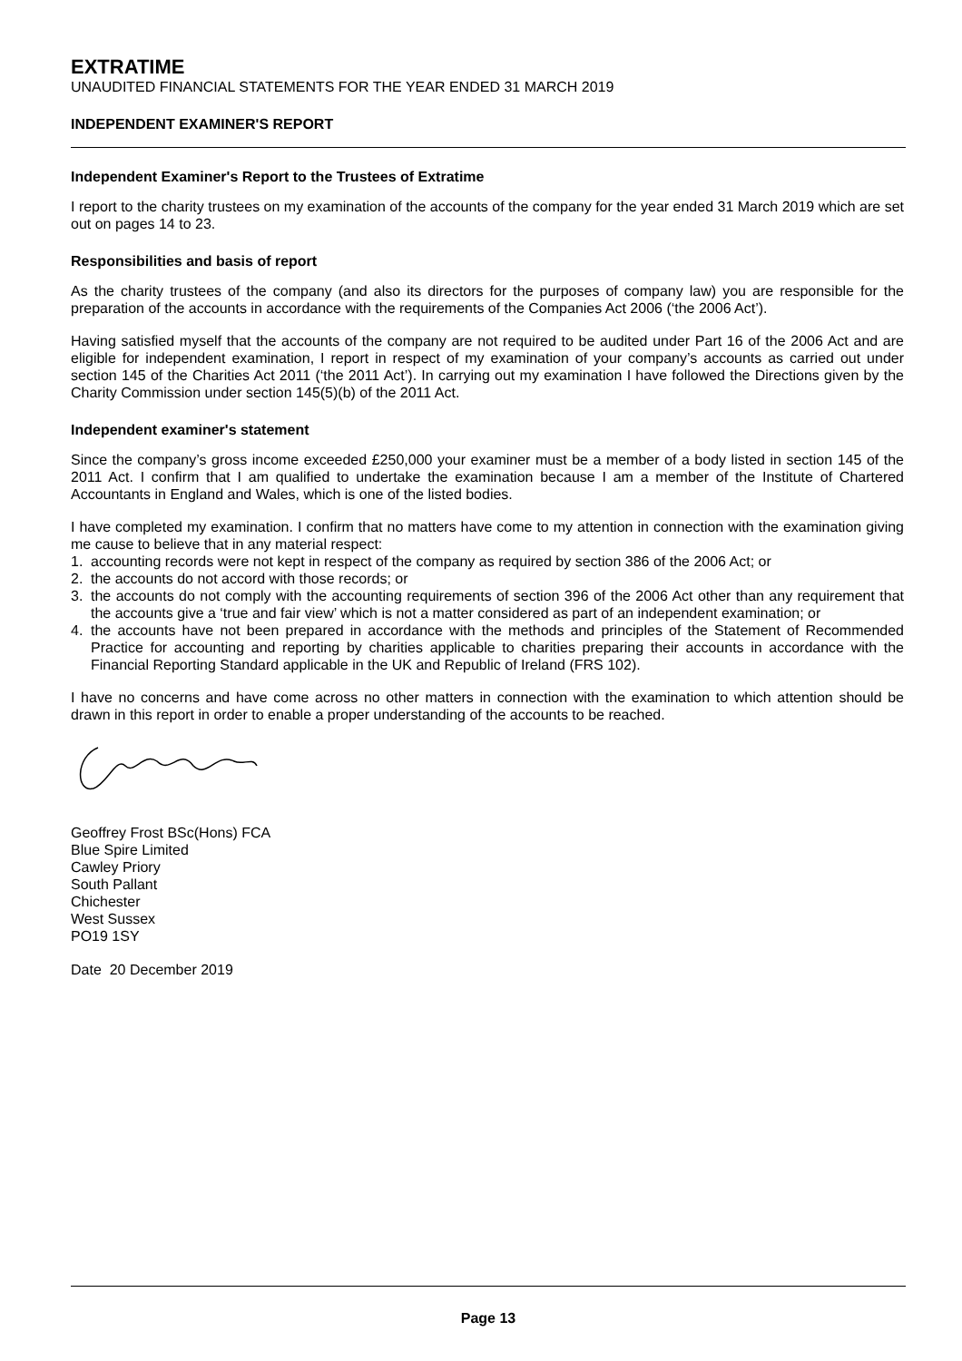EXTRATIME
UNAUDITED FINANCIAL STATEMENTS FOR THE YEAR ENDED 31 MARCH 2019
INDEPENDENT EXAMINER'S REPORT
Independent Examiner's Report to the Trustees of Extratime
I report to the charity trustees on my examination of the accounts of the company for the year ended 31 March 2019 which are set out on pages 14 to 23.
Responsibilities and basis of report
As the charity trustees of the company (and also its directors for the purposes of company law) you are responsible for the preparation of the accounts in accordance with the requirements of the Companies Act 2006 (‘the 2006 Act’).
Having satisfied myself that the accounts of the company are not required to be audited under Part 16 of the 2006 Act and are eligible for independent examination, I report in respect of my examination of your company’s accounts as carried out under section 145 of the Charities Act 2011 (‘the 2011 Act’). In carrying out my examination I have followed the Directions given by the Charity Commission under section 145(5)(b) of the 2011 Act.
Independent examiner's statement
Since the company’s gross income exceeded £250,000 your examiner must be a member of a body listed in section 145 of the 2011 Act. I confirm that I am qualified to undertake the examination because I am a member of the Institute of Chartered Accountants in England and Wales, which is one of the listed bodies.
I have completed my examination. I confirm that no matters have come to my attention in connection with the examination giving me cause to believe that in any material respect:
1. accounting records were not kept in respect of the company as required by section 386 of the 2006 Act; or
2. the accounts do not accord with those records; or
3. the accounts do not comply with the accounting requirements of section 396 of the 2006 Act other than any requirement that the accounts give a ‘true and fair view’ which is not a matter considered as part of an independent examination; or
4. the accounts have not been prepared in accordance with the methods and principles of the Statement of Recommended Practice for accounting and reporting by charities applicable to charities preparing their accounts in accordance with the Financial Reporting Standard applicable in the UK and Republic of Ireland (FRS 102).
I have no concerns and have come across no other matters in connection with the examination to which attention should be drawn in this report in order to enable a proper understanding of the accounts to be reached.
Geoffrey Frost BSc(Hons) FCA
Blue Spire Limited
Cawley Priory
South Pallant
Chichester
West Sussex
PO19 1SY
Date 20 December 2019
Page 13